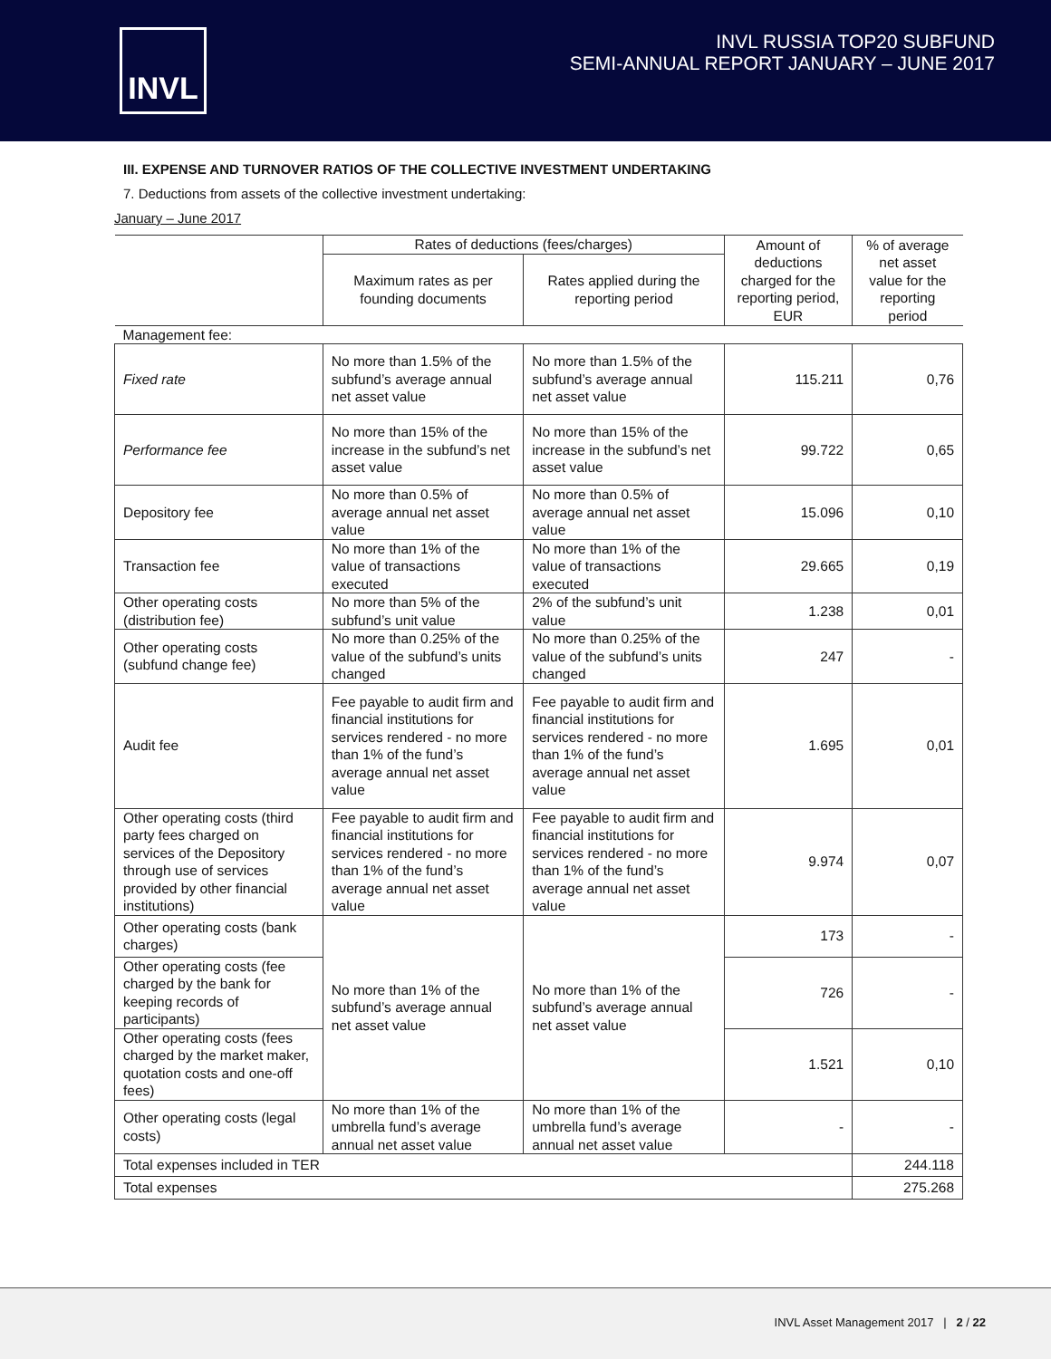INVL
INVL RUSSIA TOP20 SUBFUND
SEMI-ANNUAL REPORT JANUARY – JUNE 2017
III. EXPENSE AND TURNOVER RATIOS OF THE COLLECTIVE INVESTMENT UNDERTAKING
7. Deductions from assets of the collective investment undertaking:
January – June 2017
| | Rates of deductions (fees/charges) | | Amount of deductions charged for the reporting period, EUR | % of average net asset value for the reporting period |
| --- | --- | --- | --- | --- |
| | Maximum rates as per founding documents | Rates applied during the reporting period | | |
| Management fee: | | | | |
| Fixed rate | No more than 1.5% of the subfund’s average annual net asset value | No more than 1.5% of the subfund’s average annual net asset value | 115.211 | 0,76 |
| Performance fee | No more than 15% of the increase in the subfund’s net asset value | No more than 15% of the increase in the subfund’s net asset value | 99.722 | 0,65 |
| Depository fee | No more than 0.5% of average annual net asset value | No more than 0.5% of average annual net asset value | 15.096 | 0,10 |
| Transaction fee | No more than 1% of the value of transactions executed | No more than 1% of the value of transactions executed | 29.665 | 0,19 |
| Other operating costs (distribution fee) | No more than 5% of the subfund’s unit value | 2% of the subfund’s unit value | 1.238 | 0,01 |
| Other operating costs (subfund change fee) | No more than 0.25% of the value of the subfund’s units changed | No more than 0.25% of the value of the subfund’s units changed | 247 | - |
| Audit fee | Fee payable to audit firm and financial institutions for services rendered - no more than 1% of the fund’s average annual net asset value | Fee payable to audit firm and financial institutions for services rendered - no more than 1% of the fund’s average annual net asset value | 1.695 | 0,01 |
| Other operating costs (third party fees charged on services of the Depository through use of services provided by other financial institutions) | Fee payable to audit firm and financial institutions for services rendered - no more than 1% of the fund’s average annual net asset value | Fee payable to audit firm and financial institutions for services rendered - no more than 1% of the fund’s average annual net asset value | 9.974 | 0,07 |
| Other operating costs (bank charges) | No more than 1% of the subfund’s average annual net asset value | No more than 1% of the subfund’s average annual net asset value | 173 | - |
| Other operating costs (fee charged by the bank for keeping records of participants) | | | 726 | - |
| Other operating costs (fees charged by the market maker, quotation costs and one-off fees) | | | 1.521 | 0,10 |
| Other operating costs (legal costs) | No more than 1% of the umbrella fund’s average annual net asset value | No more than 1% of the umbrella fund’s average annual net asset value | - | - |
| Total expenses included in TER | | | | 244.118 |
| Total expenses | | | | 275.268 |
INVL Asset Management 2017 | 2 / 22